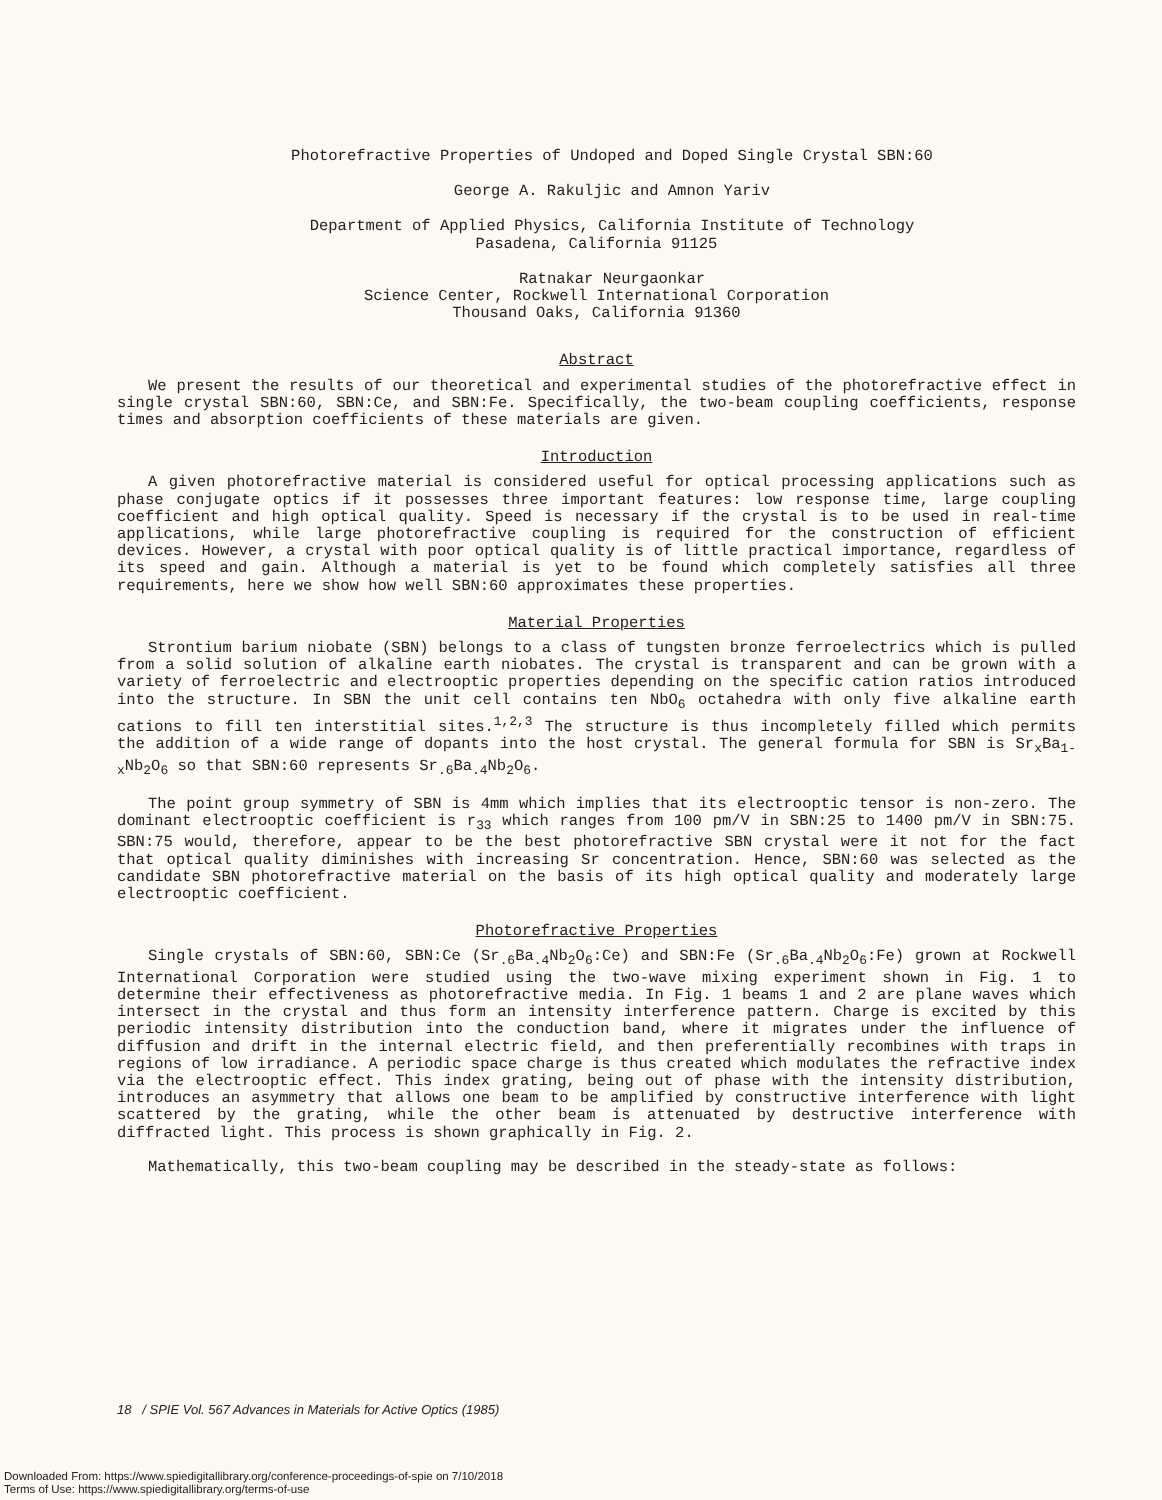Photorefractive Properties of Undoped and Doped Single Crystal SBN:60
George A. Rakuljic and Amnon Yariv
Department of Applied Physics, California Institute of Technology
Pasadena, California 91125
Ratnakar Neurgaonkar
Science Center, Rockwell International Corporation
Thousand Oaks, California 91360
Abstract
We present the results of our theoretical and experimental studies of the photorefractive effect in single crystal SBN:60, SBN:Ce, and SBN:Fe. Specifically, the two-beam coupling coefficients, response times and absorption coefficients of these materials are given.
Introduction
A given photorefractive material is considered useful for optical processing applications such as phase conjugate optics if it possesses three important features: low response time, large coupling coefficient and high optical quality. Speed is necessary if the crystal is to be used in real-time applications, while large photorefractive coupling is required for the construction of efficient devices. However, a crystal with poor optical quality is of little practical importance, regardless of its speed and gain. Although a material is yet to be found which completely satisfies all three requirements, here we show how well SBN:60 approximates these properties.
Material Properties
Strontium barium niobate (SBN) belongs to a class of tungsten bronze ferroelectrics which is pulled from a solid solution of alkaline earth niobates. The crystal is transparent and can be grown with a variety of ferroelectric and electrooptic properties depending on the specific cation ratios introduced into the structure. In SBN the unit cell contains ten NbO<sub>6</sub> octahedra with only five alkaline earth cations to fill ten interstitial sites.<sup>1,2,3</sup> The structure is thus incompletely filled which permits the addition of a wide range of dopants into the host crystal. The general formula for SBN is Sr<sub>x</sub>Ba<sub>1-x</sub>Nb<sub>2</sub>O<sub>6</sub> so that SBN:60 represents Sr<sub>.6</sub>Ba<sub>.4</sub>Nb<sub>2</sub>O<sub>6</sub>.
The point group symmetry of SBN is 4mm which implies that its electrooptic tensor is non-zero. The dominant electrooptic coefficient is r<sub>33</sub> which ranges from 100 pm/V in SBN:25 to 1400 pm/V in SBN:75. SBN:75 would, therefore, appear to be the best photorefractive SBN crystal were it not for the fact that optical quality diminishes with increasing Sr concentration. Hence, SBN:60 was selected as the candidate SBN photorefractive material on the basis of its high optical quality and moderately large electrooptic coefficient.
Photorefractive Properties
Single crystals of SBN:60, SBN:Ce (Sr<sub>.6</sub>Ba<sub>.4</sub>Nb<sub>2</sub>O<sub>6</sub>:Ce) and SBN:Fe (Sr<sub>.6</sub>Ba<sub>.4</sub>Nb<sub>2</sub>O<sub>6</sub>:Fe) grown at Rockwell International Corporation were studied using the two-wave mixing experiment shown in Fig. 1 to determine their effectiveness as photorefractive media. In Fig. 1 beams 1 and 2 are plane waves which intersect in the crystal and thus form an intensity interference pattern. Charge is excited by this periodic intensity distribution into the conduction band, where it migrates under the influence of diffusion and drift in the internal electric field, and then preferentially recombines with traps in regions of low irradiance. A periodic space charge is thus created which modulates the refractive index via the electrooptic effect. This index grating, being out of phase with the intensity distribution, introduces an asymmetry that allows one beam to be amplified by constructive interference with light scattered by the grating, while the other beam is attenuated by destructive interference with diffracted light. This process is shown graphically in Fig. 2.
Mathematically, this two-beam coupling may be described in the steady-state as follows:
18 / SPIE Vol. 567 Advances in Materials for Active Optics (1985)
Downloaded From: https://www.spiedigitallibrary.org/conference-proceedings-of-spie on 7/10/2018
Terms of Use: https://www.spiedigitallibrary.org/terms-of-use